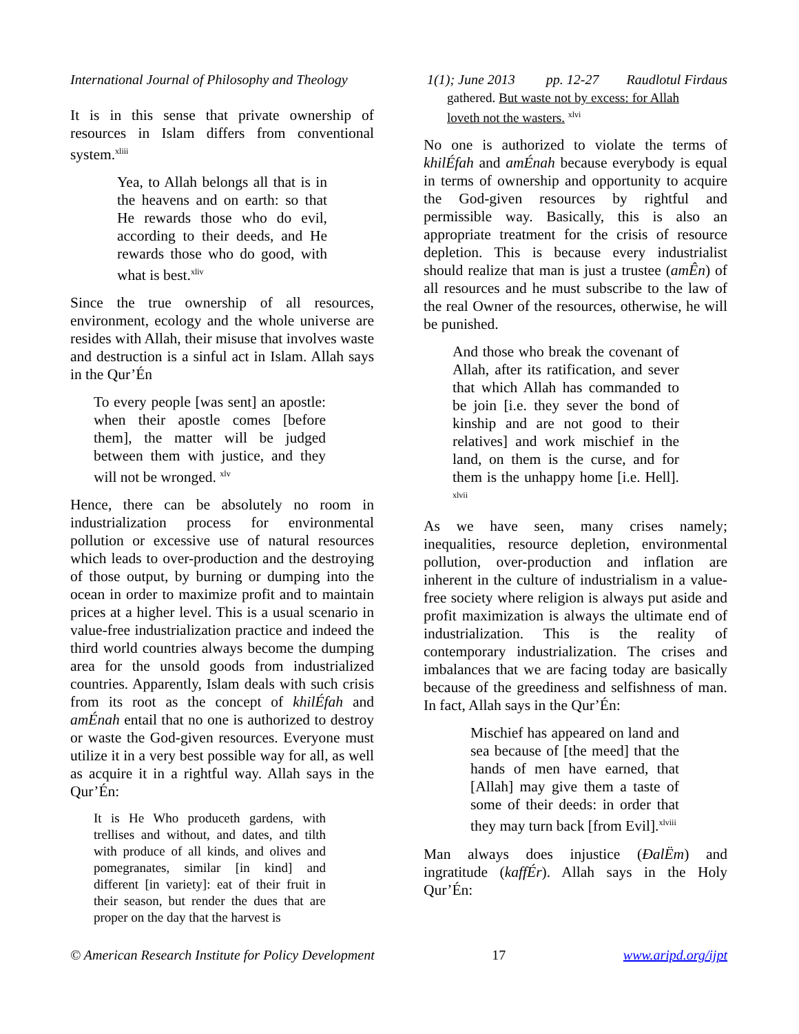International Journal of Philosophy and Theology 1(1); June 2013 pp. 12-27 Raudlotul Firdaus
It is in this sense that private ownership of resources in Islam differs from conventional system.<sup>xliii</sup>
Yea, to Allah belongs all that is in the heavens and on earth: so that He rewards those who do evil, according to their deeds, and He rewards those who do good, with what is best.<sup>xliv</sup>
Since the true ownership of all resources, environment, ecology and the whole universe are resides with Allah, their misuse that involves waste and destruction is a sinful act in Islam. Allah says in the Qur’Én
To every people [was sent] an apostle: when their apostle comes [before them], the matter will be judged between them with justice, and they will not be wronged. <sup>xlv</sup>
Hence, there can be absolutely no room in industrialization process for environmental pollution or excessive use of natural resources which leads to over-production and the destroying of those output, by burning or dumping into the ocean in order to maximize profit and to maintain prices at a higher level. This is a usual scenario in value-free industrialization practice and indeed the third world countries always become the dumping area for the unsold goods from industrialized countries. Apparently, Islam deals with such crisis from its root as the concept of khilÉfah and amÉnah entail that no one is authorized to destroy or waste the God-given resources. Everyone must utilize it in a very best possible way for all, as well as acquire it in a rightful way. Allah says in the Qur’Én:
It is He Who produceth gardens, with trellises and without, and dates, and tilth with produce of all kinds, and olives and pomegranates, similar [in kind] and different [in variety]: eat of their fruit in their season, but render the dues that are proper on the day that the harvest is
gathered. But waste not by excess: for Allah loveth not the wasters. <sup>xlvi</sup>
No one is authorized to violate the terms of khilÉfah and amÉnah because everybody is equal in terms of ownership and opportunity to acquire the God-given resources by rightful and permissible way. Basically, this is also an appropriate treatment for the crisis of resource depletion. This is because every industrialist should realize that man is just a trustee (amÊn) of all resources and he must subscribe to the law of the real Owner of the resources, otherwise, he will be punished.
And those who break the covenant of Allah, after its ratification, and sever that which Allah has commanded to be join [i.e. they sever the bond of kinship and are not good to their relatives] and work mischief in the land, on them is the curse, and for them is the unhappy home [i.e. Hell]. <sup>xlvii</sup>
As we have seen, many crises namely; inequalities, resource depletion, environmental pollution, over-production and inflation are inherent in the culture of industrialism in a value-free society where religion is always put aside and profit maximization is always the ultimate end of industrialization. This is the reality of contemporary industrialization. The crises and imbalances that we are facing today are basically because of the greediness and selfishness of man. In fact, Allah says in the Qur’Én:
Mischief has appeared on land and sea because of [the meed] that the hands of men have earned, that [Allah] may give them a taste of some of their deeds: in order that they may turn back [from Evil].<sup>xlviii</sup>
Man always does injustice (ÐalËm) and ingratitude (kaffÉr). Allah says in the Holy Qur’Én:
© American Research Institute for Policy Development 17 www.aripd.org/ijpt